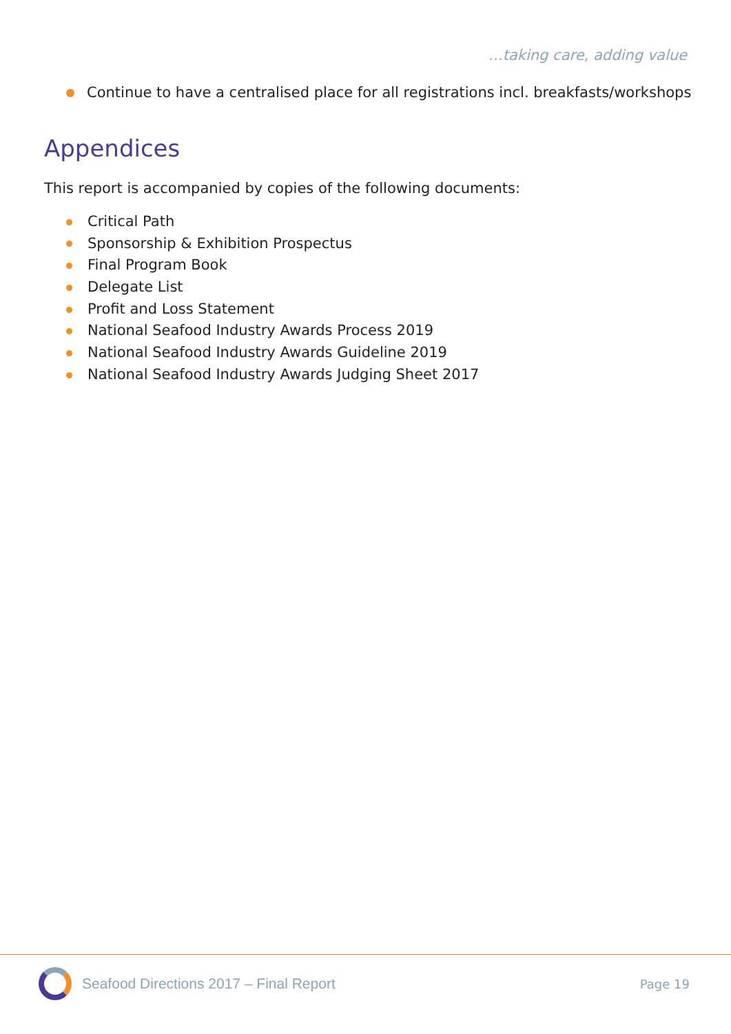…taking care, adding value
Continue to have a centralised place for all registrations incl. breakfasts/workshops
Appendices
This report is accompanied by copies of the following documents:
Critical Path
Sponsorship & Exhibition Prospectus
Final Program Book
Delegate List
Profit and Loss Statement
National Seafood Industry Awards Process 2019
National Seafood Industry Awards Guideline 2019
National Seafood Industry Awards Judging Sheet 2017
Seafood Directions 2017 – Final Report
Page 19